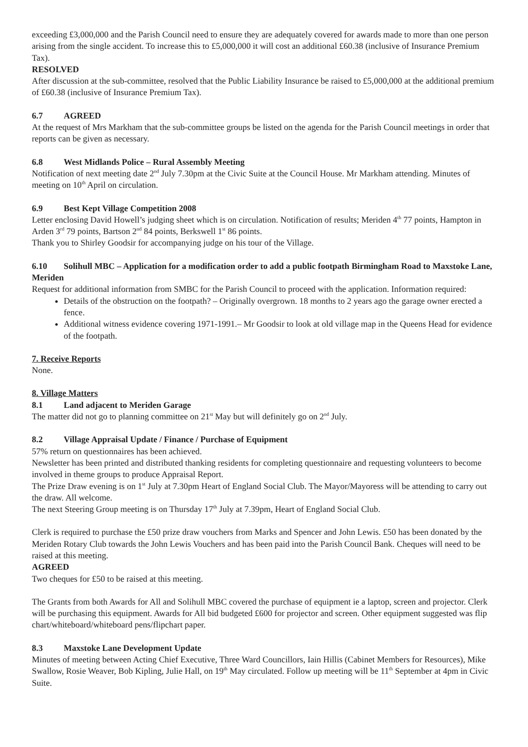exceeding £3,000,000 and the Parish Council need to ensure they are adequately covered for awards made to more than one person arising from the single accident. To increase this to £5,000,000 it will cost an additional £60.38 (inclusive of Insurance Premium Tax).
RESOLVED
After discussion at the sub-committee, resolved that the Public Liability Insurance be raised to £5,000,000 at the additional premium of £60.38 (inclusive of Insurance Premium Tax).
6.7 AGREED
At the request of Mrs Markham that the sub-committee groups be listed on the agenda for the Parish Council meetings in order that reports can be given as necessary.
6.8 West Midlands Police – Rural Assembly Meeting
Notification of next meeting date 2<sup>nd</sup> July 7.30pm at the Civic Suite at the Council House. Mr Markham attending. Minutes of meeting on 10<sup>th</sup> April on circulation.
6.9 Best Kept Village Competition 2008
Letter enclosing David Howell’s judging sheet which is on circulation. Notification of results; Meriden 4<sup>th</sup> 77 points, Hampton in Arden 3<sup>rd</sup> 79 points, Bartson 2<sup>nd</sup> 84 points, Berkswell 1<sup>st</sup> 86 points.
Thank you to Shirley Goodsir for accompanying judge on his tour of the Village.
6.10 Solihull MBC – Application for a modification order to add a public footpath Birmingham Road to Maxstoke Lane, Meriden
Request for additional information from SMBC for the Parish Council to proceed with the application. Information required:
Details of the obstruction on the footpath? – Originally overgrown. 18 months to 2 years ago the garage owner erected a fence.
Additional witness evidence covering 1971-1991.– Mr Goodsir to look at old village map in the Queens Head for evidence of the footpath.
7. Receive Reports
None.
8. Village Matters
8.1 Land adjacent to Meriden Garage
The matter did not go to planning committee on 21<sup>st</sup> May but will definitely go on 2<sup>nd</sup> July.
8.2 Village Appraisal Update / Finance / Purchase of Equipment
57% return on questionnaires has been achieved.
Newsletter has been printed and distributed thanking residents for completing questionnaire and requesting volunteers to become involved in theme groups to produce Appraisal Report.
The Prize Draw evening is on 1<sup>st</sup> July at 7.30pm Heart of England Social Club. The Mayor/Mayoress will be attending to carry out the draw. All welcome.
The next Steering Group meeting is on Thursday 17<sup>th</sup> July at 7.39pm, Heart of England Social Club.
Clerk is required to purchase the £50 prize draw vouchers from Marks and Spencer and John Lewis. £50 has been donated by the Meriden Rotary Club towards the John Lewis Vouchers and has been paid into the Parish Council Bank. Cheques will need to be raised at this meeting.
AGREED
Two cheques for £50 to be raised at this meeting.
The Grants from both Awards for All and Solihull MBC covered the purchase of equipment ie a laptop, screen and projector. Clerk will be purchasing this equipment. Awards for All bid budgeted £600 for projector and screen. Other equipment suggested was flip chart/whiteboard/whiteboard pens/flipchart paper.
8.3 Maxstoke Lane Development Update
Minutes of meeting between Acting Chief Executive, Three Ward Councillors, Iain Hillis (Cabinet Members for Resources), Mike Swallow, Rosie Weaver, Bob Kipling, Julie Hall, on 19<sup>th</sup> May circulated. Follow up meeting will be 11<sup>th</sup> September at 4pm in Civic Suite.